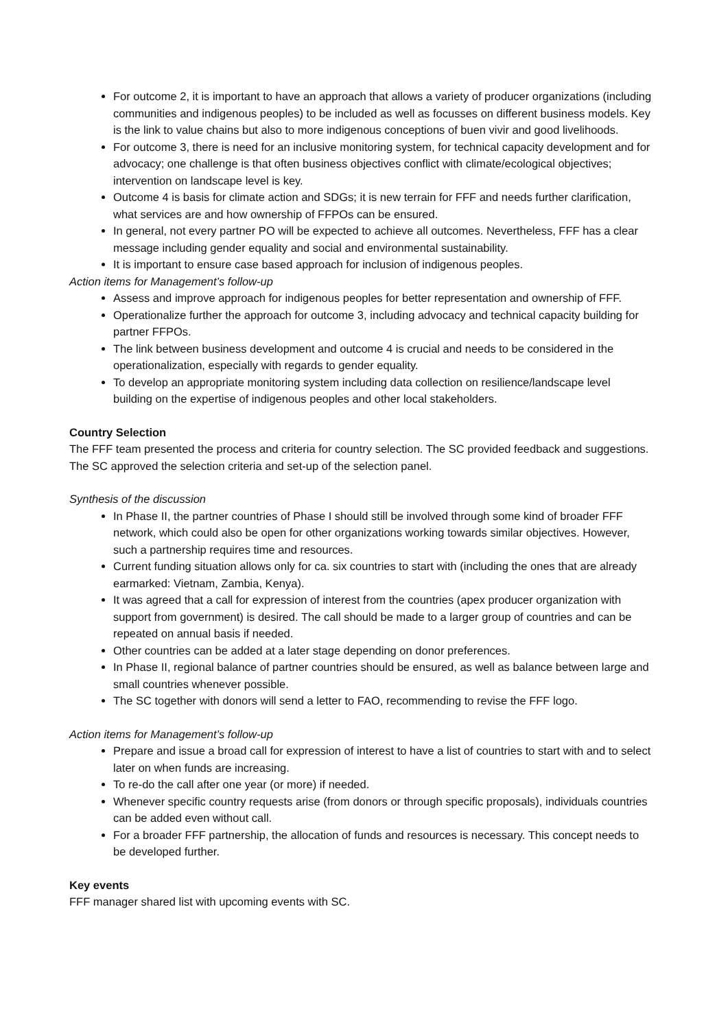For outcome 2, it is important to have an approach that allows a variety of producer organizations (including communities and indigenous peoples) to be included as well as focusses on different business models. Key is the link to value chains but also to more indigenous conceptions of buen vivir and good livelihoods.
For outcome 3, there is need for an inclusive monitoring system, for technical capacity development and for advocacy; one challenge is that often business objectives conflict with climate/ecological objectives; intervention on landscape level is key.
Outcome 4 is basis for climate action and SDGs; it is new terrain for FFF and needs further clarification, what services are and how ownership of FFPOs can be ensured.
In general, not every partner PO will be expected to achieve all outcomes. Nevertheless, FFF has a clear message including gender equality and social and environmental sustainability.
It is important to ensure case based approach for inclusion of indigenous peoples.
Action items for Management’s follow-up
Assess and improve approach for indigenous peoples for better representation and ownership of FFF.
Operationalize further the approach for outcome 3, including advocacy and technical capacity building for partner FFPOs.
The link between business development and outcome 4 is crucial and needs to be considered in the operationalization, especially with regards to gender equality.
To develop an appropriate monitoring system including data collection on resilience/landscape level building on the expertise of indigenous peoples and other local stakeholders.
Country Selection
The FFF team presented the process and criteria for country selection. The SC provided feedback and suggestions. The SC approved the selection criteria and set-up of the selection panel.
Synthesis of the discussion
In Phase II, the partner countries of Phase I should still be involved through some kind of broader FFF network, which could also be open for other organizations working towards similar objectives. However, such a partnership requires time and resources.
Current funding situation allows only for ca. six countries to start with (including the ones that are already earmarked: Vietnam, Zambia, Kenya).
It was agreed that a call for expression of interest from the countries (apex producer organization with support from government) is desired. The call should be made to a larger group of countries and can be repeated on annual basis if needed.
Other countries can be added at a later stage depending on donor preferences.
In Phase II, regional balance of partner countries should be ensured, as well as balance between large and small countries whenever possible.
The SC together with donors will send a letter to FAO, recommending to revise the FFF logo.
Action items for Management’s follow-up
Prepare and issue a broad call for expression of interest to have a list of countries to start with and to select later on when funds are increasing.
To re-do the call after one year (or more) if needed.
Whenever specific country requests arise (from donors or through specific proposals), individuals countries can be added even without call.
For a broader FFF partnership, the allocation of funds and resources is necessary. This concept needs to be developed further.
Key events
FFF manager shared list with upcoming events with SC.